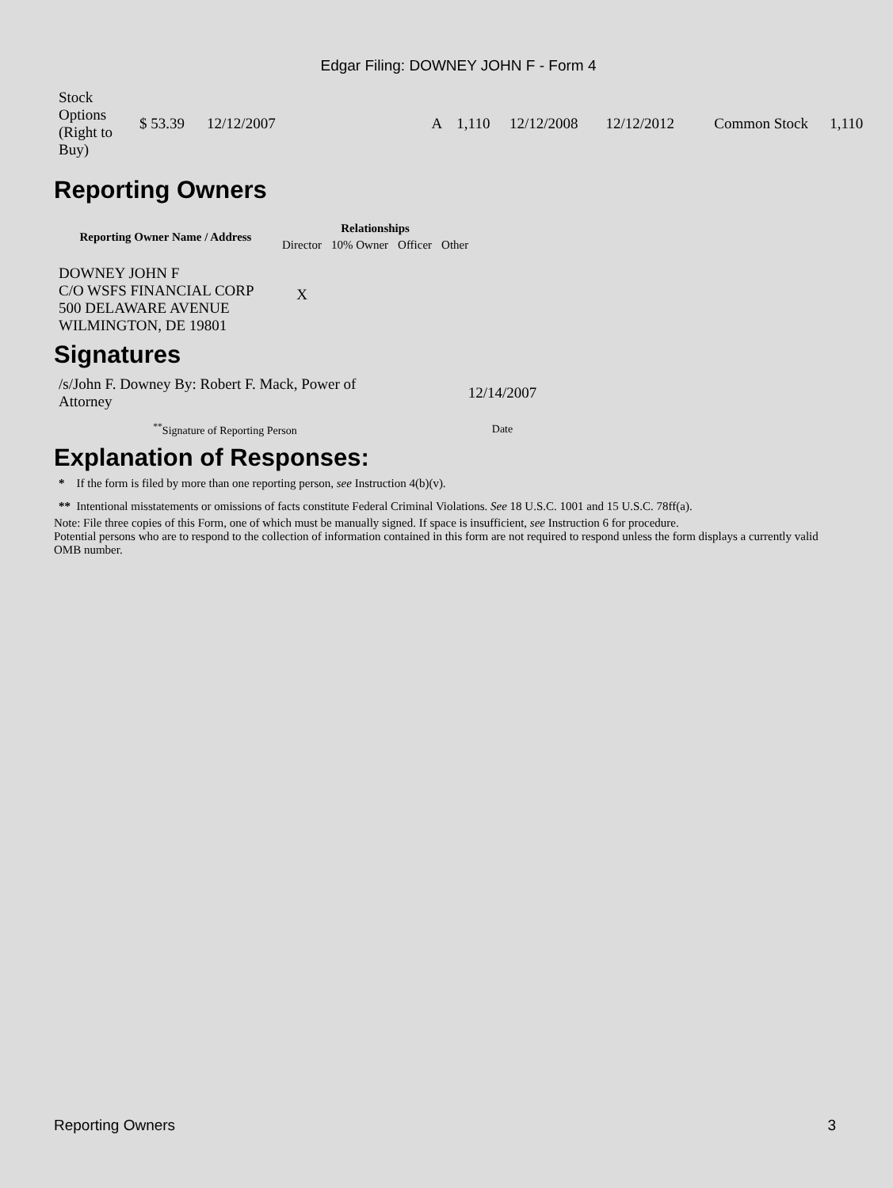Edgar Filing: DOWNEY JOHN F - Form 4
| Stock Options (Right to Buy) | $ 53.39 | 12/12/2007 | | A | 1,110 | 12/12/2008 | 12/12/2012 | Common Stock | 1,110 |
Reporting Owners
| Reporting Owner Name / Address | Relationships | | | |
| --- | --- | --- | --- | --- |
| | Director | 10% Owner | Officer | Other |
| DOWNEY JOHN F C/O WSFS FINANCIAL CORP 500 DELAWARE AVENUE WILMINGTON, DE 19801 | X | | | |
Signatures
| /s/John F. Downey By: Robert F. Mack, Power of Attorney | 12/14/2007 |
| <sup>**</sup> Signature of Reporting Person | Date |
Explanation of Responses:
* If the form is filed by more than one reporting person, see Instruction 4(b)(v).
** Intentional misstatements or omissions of facts constitute Federal Criminal Violations. See 18 U.S.C. 1001 and 15 U.S.C. 78ff(a).
Note: File three copies of this Form, one of which must be manually signed. If space is insufficient, see Instruction 6 for procedure.
Potential persons who are to respond to the collection of information contained in this form are not required to respond unless the form displays a currently valid OMB number.
Reporting Owners 3